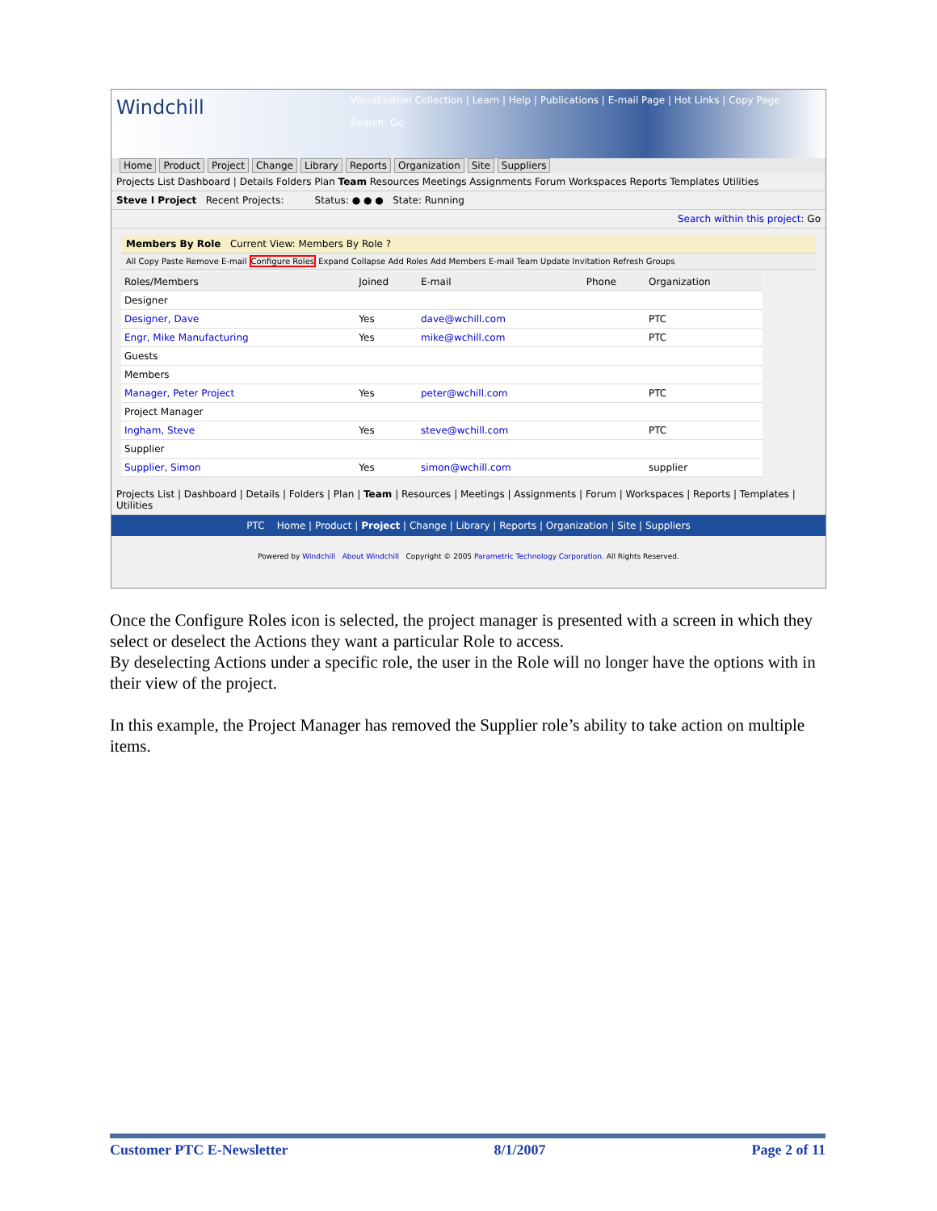Windchill
Visualization Collection | Learn | Help | Publications | E-mail Page | Hot Links | Copy Page
Search: Go
Home Product Project Change Library Reports Organization Site Suppliers
Projects List Dashboard | Details Folders Plan Team Resources Meetings Assignments Forum Workspaces Reports Templates Utilities
Steve I Project Recent Projects: Status: ● ● ● State: Running
Search within this project: Go
Members By Role Current View: Members By Role ?
All Copy Paste Remove E-mail Configure Roles Expand Collapse Add Roles Add Members E-mail Team Update Invitation Refresh Groups
| Roles/Members | | Joined | E-mail | Phone | Organization |
| --- | --- | --- | --- | --- | --- |
| Designer | | | | | |
| Designer, Dave | | Yes | dave@wchill.com | | PTC |
| Engr, Mike Manufacturing | | Yes | mike@wchill.com | | PTC |
| Guests | | | | | |
| Members | | | | | |
| Manager, Peter Project | | Yes | peter@wchill.com | | PTC |
| Project Manager | | | | | |
| Ingham, Steve | | Yes | steve@wchill.com | | PTC |
| Supplier | | | | | |
| Supplier, Simon | | Yes | simon@wchill.com | | supplier |
Projects List | Dashboard | Details | Folders | Plan | Team | Resources | Meetings | Assignments | Forum | Workspaces | Reports | Templates | Utilities
PTC Home | Product | Project | Change | Library | Reports | Organization | Site | Suppliers
Powered by Windchill About Windchill Copyright © 2005 Parametric Technology Corporation. All Rights Reserved.
Once the Configure Roles icon is selected, the project manager is presented with a screen in which they select or deselect the Actions they want a particular Role to access.
By deselecting Actions under a specific role, the user in the Role will no longer have the options with in their view of the project.
In this example, the Project Manager has removed the Supplier role’s ability to take action on multiple items.
Customer PTC E-Newsletter 8/1/2007 Page 2 of 11